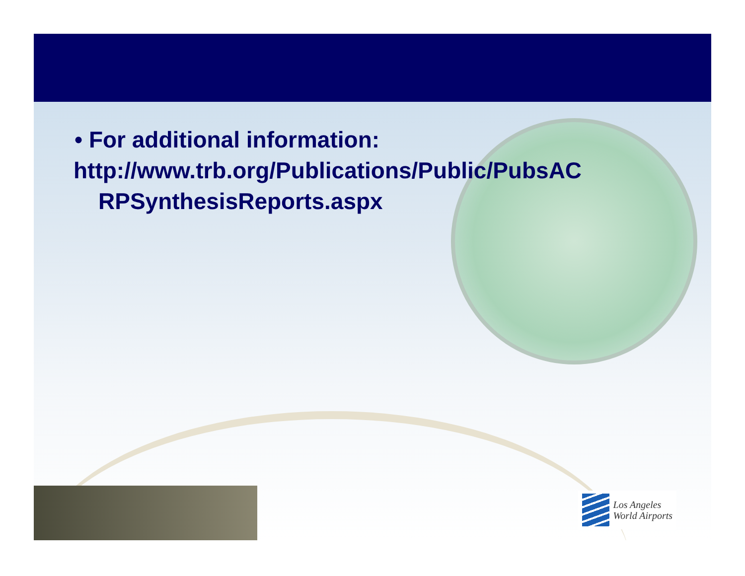• For additional information:
http://www.trb.org/Publications/Public/PubsAC
RPSynthesisReports.aspx
Los Angeles
World Airports